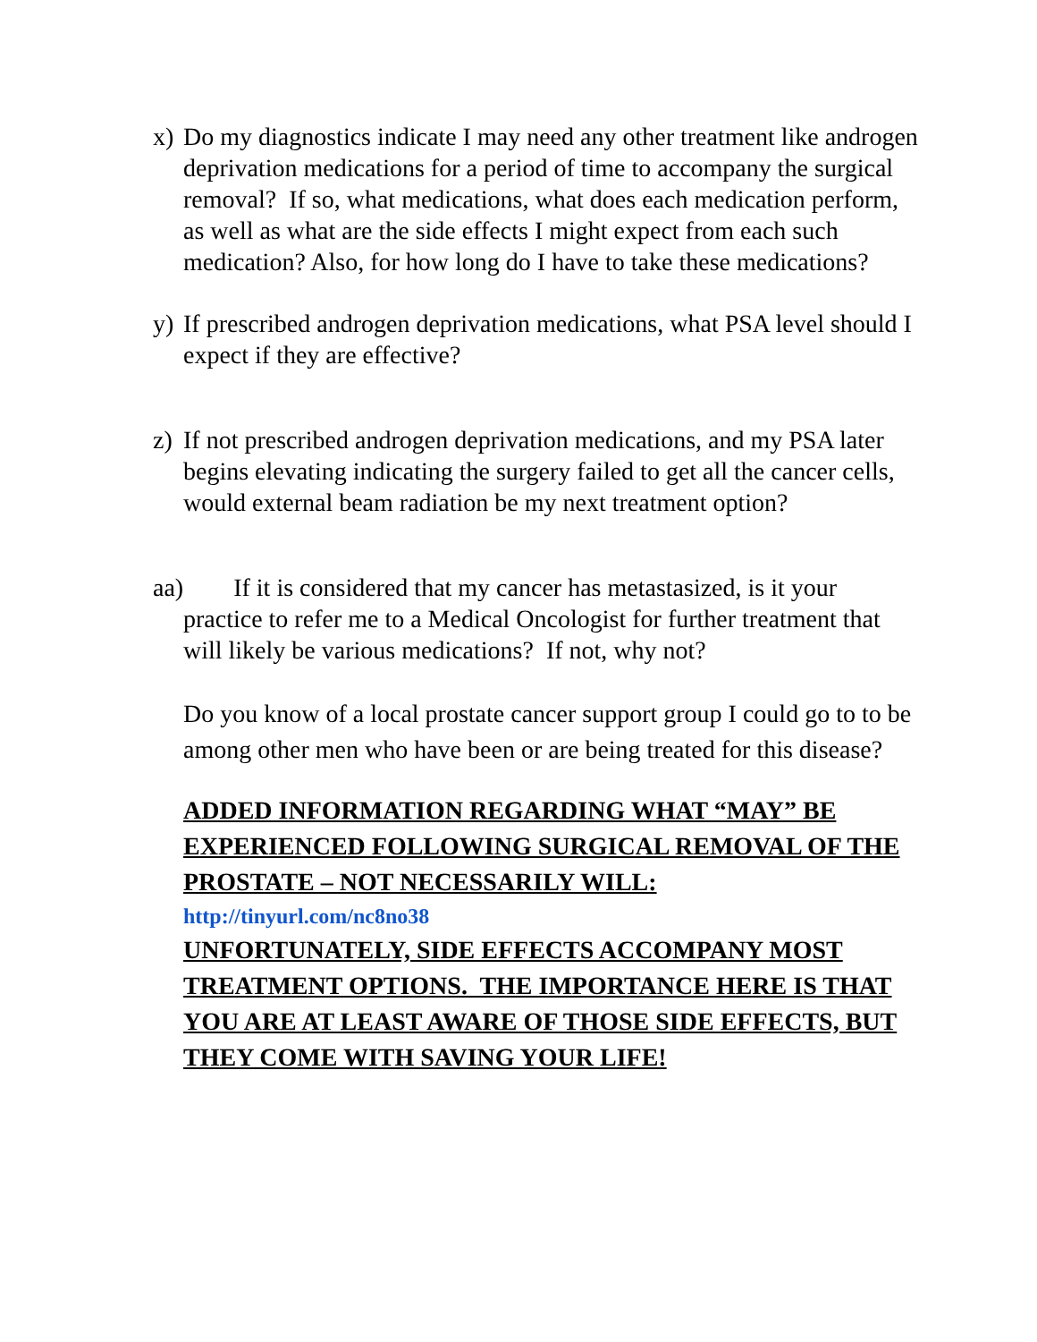x) Do my diagnostics indicate I may need any other treatment like androgen deprivation medications for a period of time to accompany the surgical removal? If so, what medications, what does each medication perform, as well as what are the side effects I might expect from each such medication? Also, for how long do I have to take these medications?
y) If prescribed androgen deprivation medications, what PSA level should I expect if they are effective?
z) If not prescribed androgen deprivation medications, and my PSA later begins elevating indicating the surgery failed to get all the cancer cells, would external beam radiation be my next treatment option?
aa) If it is considered that my cancer has metastasized, is it your
practice to refer me to a Medical Oncologist for further treatment that will likely be various medications? If not, why not?
Do you know of a local prostate cancer support group I could go to to be among other men who have been or are being treated for this disease?
ADDED INFORMATION REGARDING WHAT “MAY” BE EXPERIENCED FOLLOWING SURGICAL REMOVAL OF THE PROSTATE – NOT NECESSARILY WILL:
http://tinyurl.com/nc8no38
UNFORTUNATELY, SIDE EFFECTS ACCOMPANY MOST TREATMENT OPTIONS. THE IMPORTANCE HERE IS THAT YOU ARE AT LEAST AWARE OF THOSE SIDE EFFECTS, BUT THEY COME WITH SAVING YOUR LIFE!